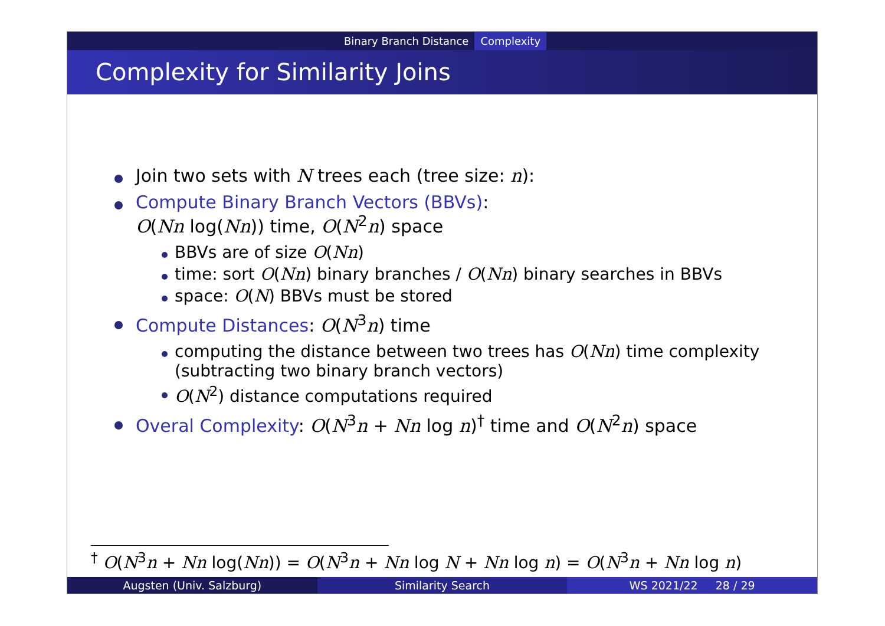Binary Branch Distance Complexity
Complexity for Similarity Joins
Join two sets with N trees each (tree size: n):
Compute Binary Branch Vectors (BBVs):
O(Nn log(Nn)) time, O(N<sup>2</sup>n) space
BBVs are of size O(Nn)
time: sort O(Nn) binary branches / O(Nn) binary searches in BBVs
space: O(N) BBVs must be stored
Compute Distances: O(N<sup>3</sup>n) time
computing the distance between two trees has O(Nn) time complexity
(subtracting two binary branch vectors)
O(N<sup>2</sup>) distance computations required
Overal Complexity: O(N<sup>3</sup>n + Nn log n)<sup>†</sup> time and O(N<sup>2</sup>n) space
<sup>†</sup> O(N<sup>3</sup>n + Nn log(Nn)) = O(N<sup>3</sup>n + Nn log N + Nn log n) = O(N<sup>3</sup>n + Nn log n)
Augsten (Univ. Salzburg) Similarity Search WS 2021/22 28 / 29